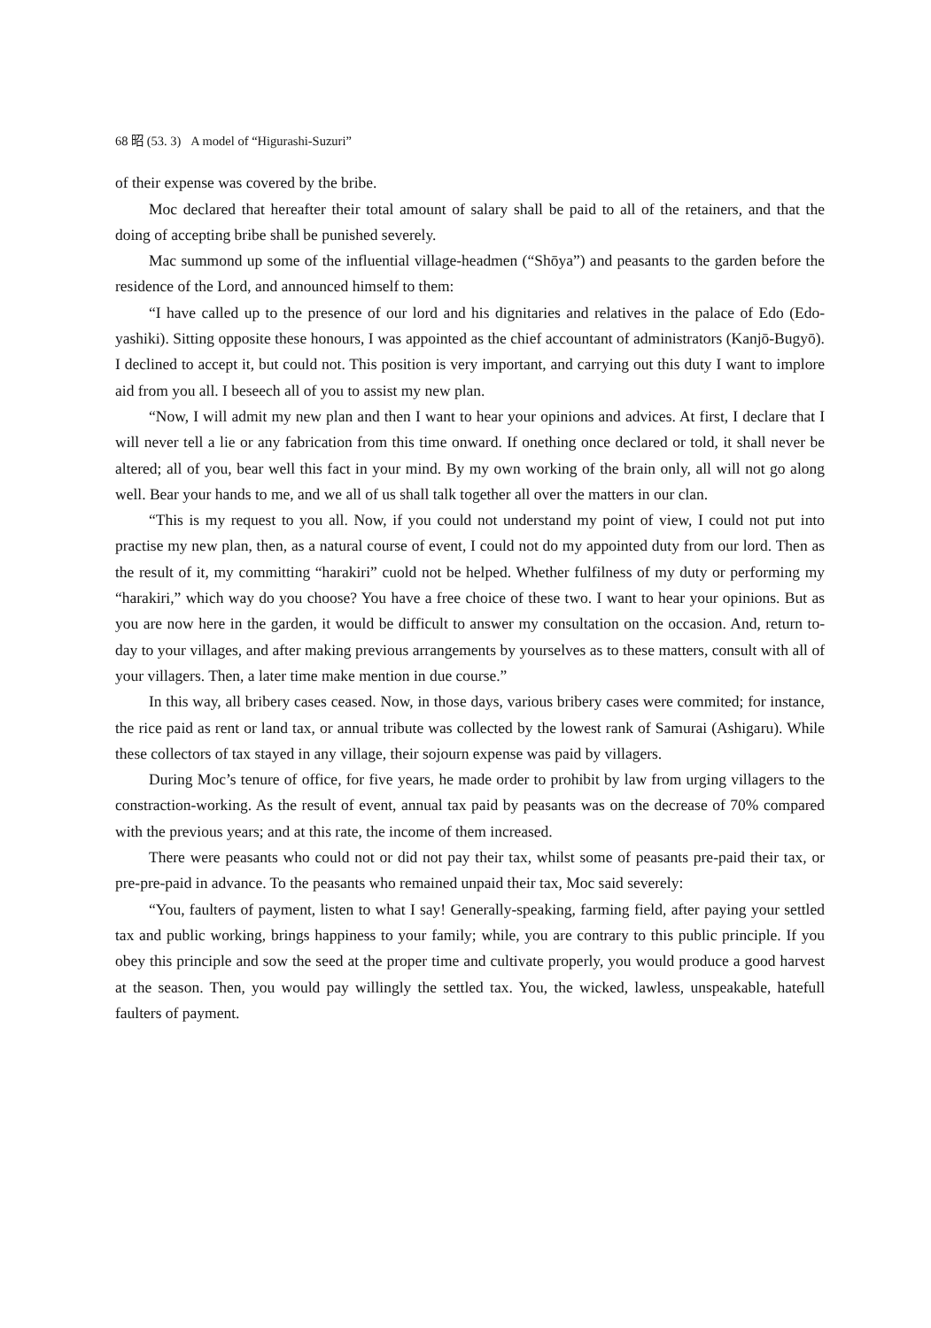68 昭 (53. 3) A model of “Higurashi-Suzuri”
of their expense was covered by the bribe.
Moc declared that hereafter their total amount of salary shall be paid to all of the retainers, and that the doing of accepting bribe shall be punished severely.
Mac summond up some of the influential village-headmen (“Shōya”) and peasants to the garden before the residence of the Lord, and announced himself to them:
“I have called up to the presence of our lord and his dignitaries and relatives in the palace of Edo (Edo-yashiki). Sitting opposite these honours, I was appointed as the chief accountant of administrators (Kanjō-Bugyō). I declined to accept it, but could not. This position is very important, and carrying out this duty I want to implore aid from you all. I beseech all of you to assist my new plan.
“Now, I will admit my new plan and then I want to hear your opinions and advices. At first, I declare that I will never tell a lie or any fabrication from this time onward. If onething once declared or told, it shall never be altered; all of you, bear well this fact in your mind. By my own working of the brain only, all will not go along well. Bear your hands to me, and we all of us shall talk together all over the matters in our clan.
“This is my request to you all. Now, if you could not understand my point of view, I could not put into practise my new plan, then, as a natural course of event, I could not do my appointed duty from our lord. Then as the result of it, my committing “harakiri” cuold not be helped. Whether fulfilness of my duty or performing my “harakiri,” which way do you choose? You have a free choice of these two. I want to hear your opinions. But as you are now here in the garden, it would be difficult to answer my consultation on the occasion. And, return to-day to your villages, and after making previous arrangements by yourselves as to these matters, consult with all of your villagers. Then, a later time make mention in due course.”
In this way, all bribery cases ceased. Now, in those days, various bribery cases were commited; for instance, the rice paid as rent or land tax, or annual tribute was collected by the lowest rank of Samurai (Ashigaru). While these collectors of tax stayed in any village, their sojourn expense was paid by villagers.
During Moc’s tenure of office, for five years, he made order to prohibit by law from urging villagers to the constraction-working. As the result of event, annual tax paid by peasants was on the decrease of 70% compared with the previous years; and at this rate, the income of them increased.
There were peasants who could not or did not pay their tax, whilst some of peasants pre-paid their tax, or pre-pre-paid in advance. To the peasants who remained unpaid their tax, Moc said severely:
“You, faulters of payment, listen to what I say! Generally-speaking, farming field, after paying your settled tax and public working, brings happiness to your family; while, you are contrary to this public principle. If you obey this principle and sow the seed at the proper time and cultivate properly, you would produce a good harvest at the season. Then, you would pay willingly the settled tax. You, the wicked, lawless, unspeakable, hatefull faulters of payment.